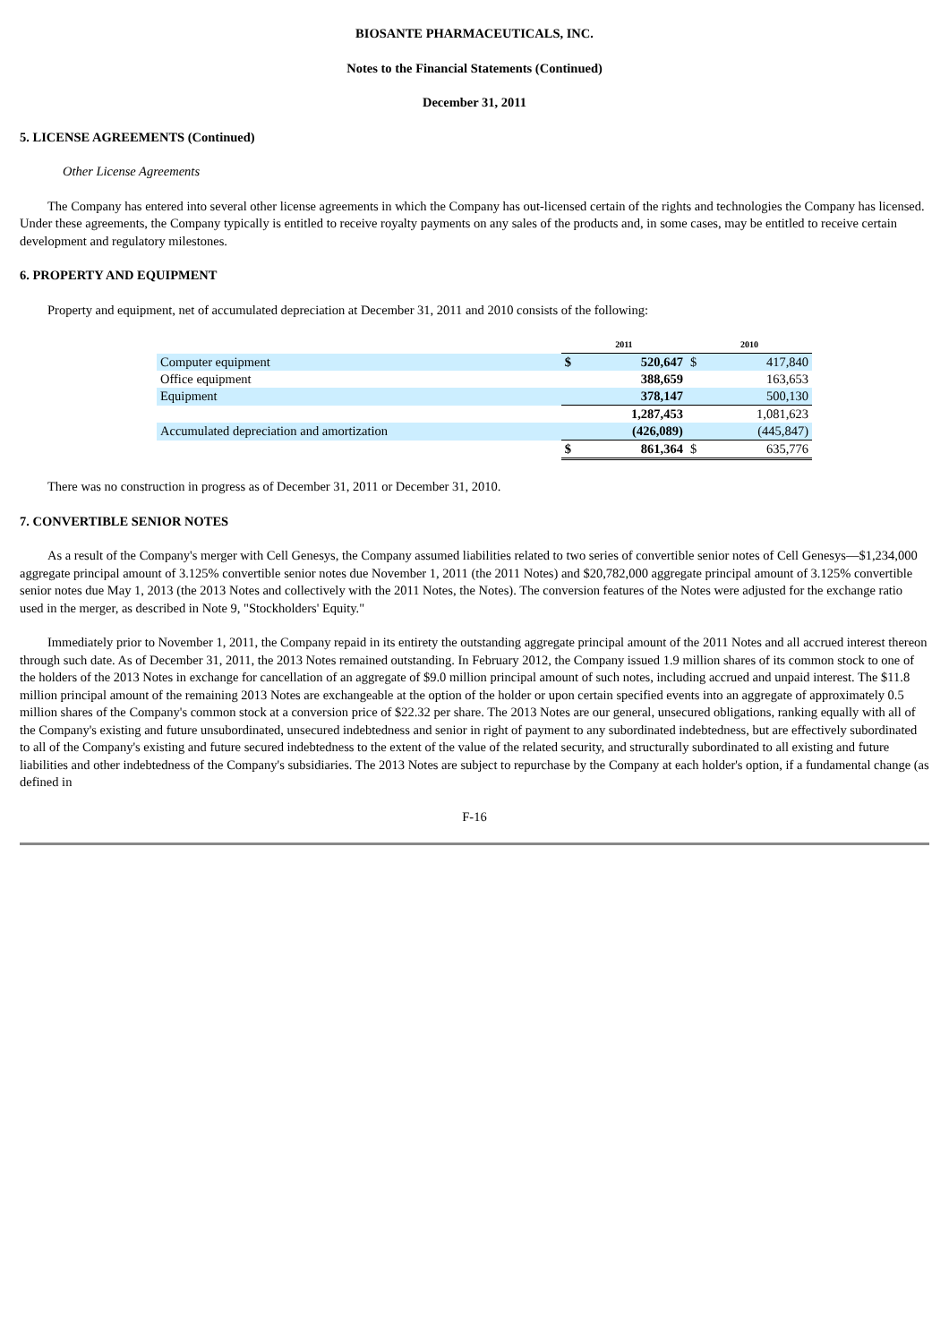BIOSANTE PHARMACEUTICALS, INC.
Notes to the Financial Statements (Continued)
December 31, 2011
5. LICENSE AGREEMENTS (Continued)
Other License Agreements
The Company has entered into several other license agreements in which the Company has out-licensed certain of the rights and technologies the Company has licensed. Under these agreements, the Company typically is entitled to receive royalty payments on any sales of the products and, in some cases, may be entitled to receive certain development and regulatory milestones.
6. PROPERTY AND EQUIPMENT
Property and equipment, net of accumulated depreciation at December 31, 2011 and 2010 consists of the following:
| | 2011 | | 2010 | |
| --- | --- | --- | --- | --- |
| Computer equipment | $ | 520,647 | $ | 417,840 |
| Office equipment | | 388,659 | | 163,653 |
| Equipment | | 378,147 | | 500,130 |
| | | 1,287,453 | | 1,081,623 |
| Accumulated depreciation and amortization | | (426,089) | | (445,847) |
| | $ | 861,364 | $ | 635,776 |
There was no construction in progress as of December 31, 2011 or December 31, 2010.
7. CONVERTIBLE SENIOR NOTES
As a result of the Company's merger with Cell Genesys, the Company assumed liabilities related to two series of convertible senior notes of Cell Genesys—$1,234,000 aggregate principal amount of 3.125% convertible senior notes due November 1, 2011 (the 2011 Notes) and $20,782,000 aggregate principal amount of 3.125% convertible senior notes due May 1, 2013 (the 2013 Notes and collectively with the 2011 Notes, the Notes). The conversion features of the Notes were adjusted for the exchange ratio used in the merger, as described in Note 9, "Stockholders' Equity."
Immediately prior to November 1, 2011, the Company repaid in its entirety the outstanding aggregate principal amount of the 2011 Notes and all accrued interest thereon through such date. As of December 31, 2011, the 2013 Notes remained outstanding. In February 2012, the Company issued 1.9 million shares of its common stock to one of the holders of the 2013 Notes in exchange for cancellation of an aggregate of $9.0 million principal amount of such notes, including accrued and unpaid interest. The $11.8 million principal amount of the remaining 2013 Notes are exchangeable at the option of the holder or upon certain specified events into an aggregate of approximately 0.5 million shares of the Company's common stock at a conversion price of $22.32 per share. The 2013 Notes are our general, unsecured obligations, ranking equally with all of the Company's existing and future unsubordinated, unsecured indebtedness and senior in right of payment to any subordinated indebtedness, but are effectively subordinated to all of the Company's existing and future secured indebtedness to the extent of the value of the related security, and structurally subordinated to all existing and future liabilities and other indebtedness of the Company's subsidiaries. The 2013 Notes are subject to repurchase by the Company at each holder's option, if a fundamental change (as defined in
F-16